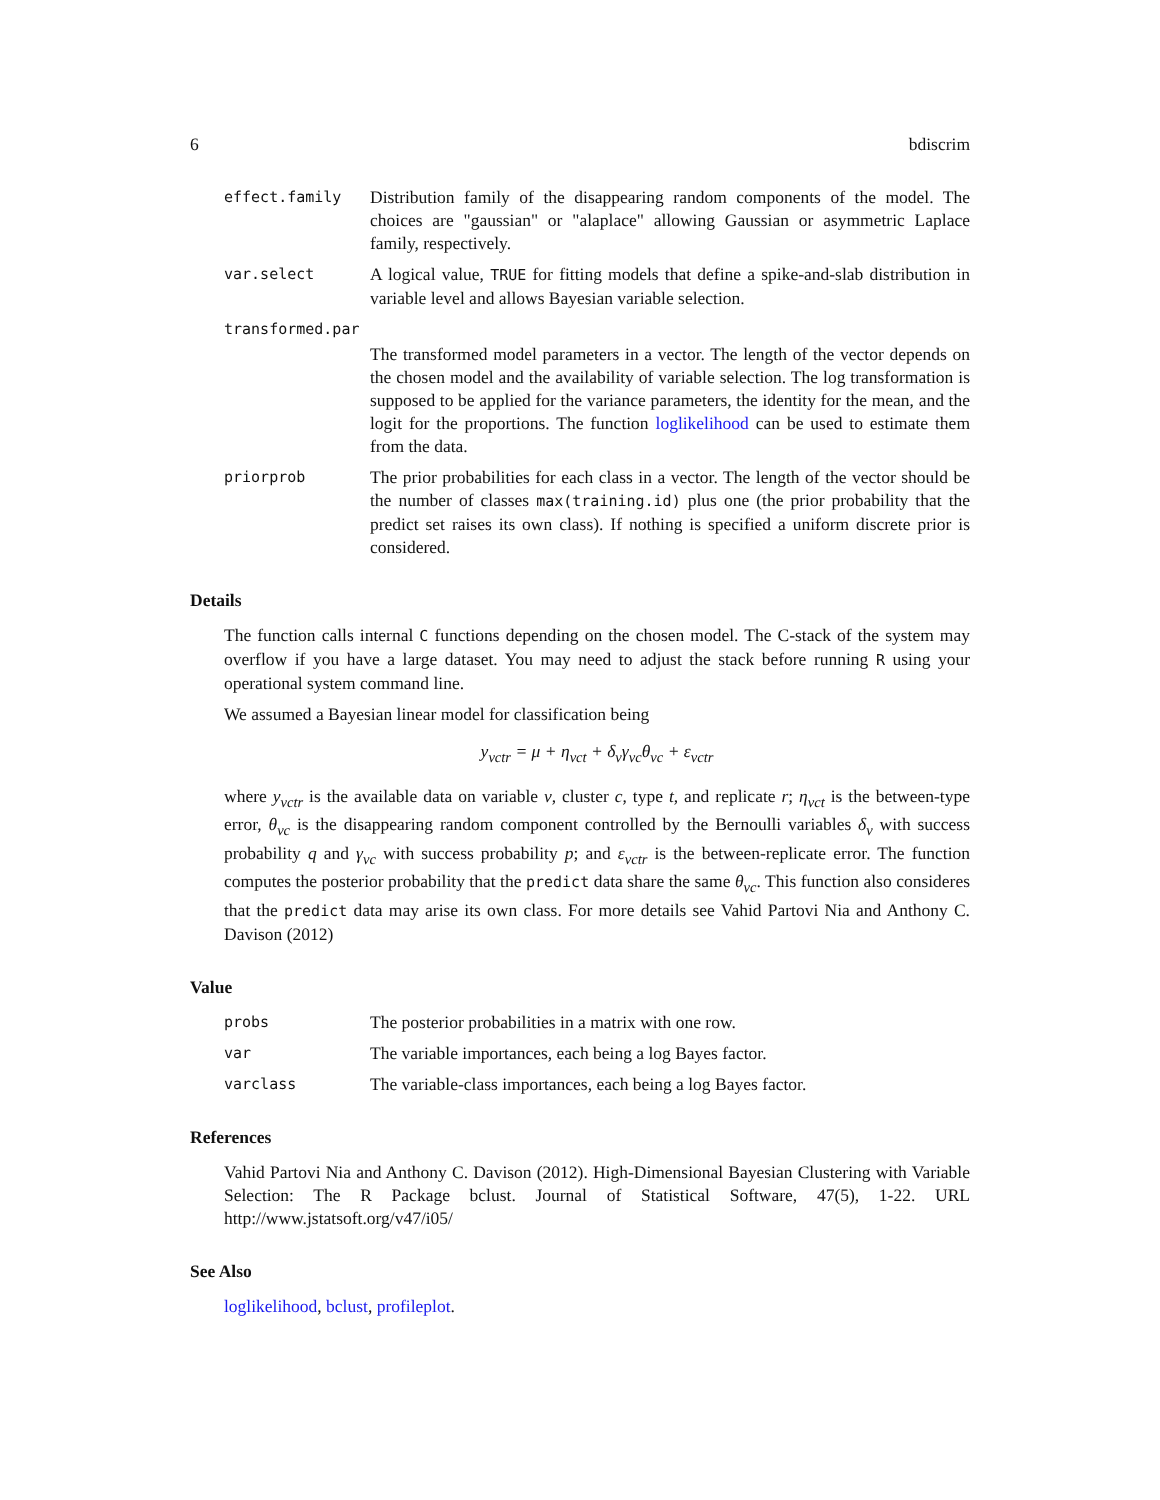6 bdiscrim
effect.family
Distribution family of the disappearing random components of the model. The choices are "gaussian" or "alaplace" allowing Gaussian or asymmetric Laplace family, respectively.
var.select
A logical value, TRUE for fitting models that define a spike-and-slab distribution in variable level and allows Bayesian variable selection.
transformed.par
The transformed model parameters in a vector. The length of the vector depends on the chosen model and the availability of variable selection. The log transformation is supposed to be applied for the variance parameters, the identity for the mean, and the logit for the proportions. The function loglikelihood can be used to estimate them from the data.
priorprob
The prior probabilities for each class in a vector. The length of the vector should be the number of classes max(training.id) plus one (the prior probability that the predict set raises its own class). If nothing is specified a uniform discrete prior is considered.
Details
The function calls internal C functions depending on the chosen model. The C-stack of the system may overflow if you have a large dataset. You may need to adjust the stack before running R using your operational system command line.
We assumed a Bayesian linear model for classification being
y<sub>vctr</sub> = μ + η<sub>vct</sub> + δ<sub>v</sub>γ<sub>vc</sub>θ<sub>vc</sub> + ε<sub>vctr</sub>
where y<sub>vctr</sub> is the available data on variable v, cluster c, type t, and replicate r; η<sub>vct</sub> is the between-type error, θ<sub>vc</sub> is the disappearing random component controlled by the Bernoulli variables δ<sub>v</sub> with success probability q and γ<sub>vc</sub> with success probability p; and ε<sub>vctr</sub> is the between-replicate error. The function computes the posterior probability that the predict data share the same θ<sub>vc</sub>. This function also consideres that the predict data may arise its own class. For more details see Vahid Partovi Nia and Anthony C. Davison (2012)
Value
probs
The posterior probabilities in a matrix with one row.
var
The variable importances, each being a log Bayes factor.
varclass
The variable-class importances, each being a log Bayes factor.
References
Vahid Partovi Nia and Anthony C. Davison (2012). High-Dimensional Bayesian Clustering with Variable Selection: The R Package bclust. Journal of Statistical Software, 47(5), 1-22. URL http://www.jstatsoft.org/v47/i05/
See Also
loglikelihood, bclust, profileplot.